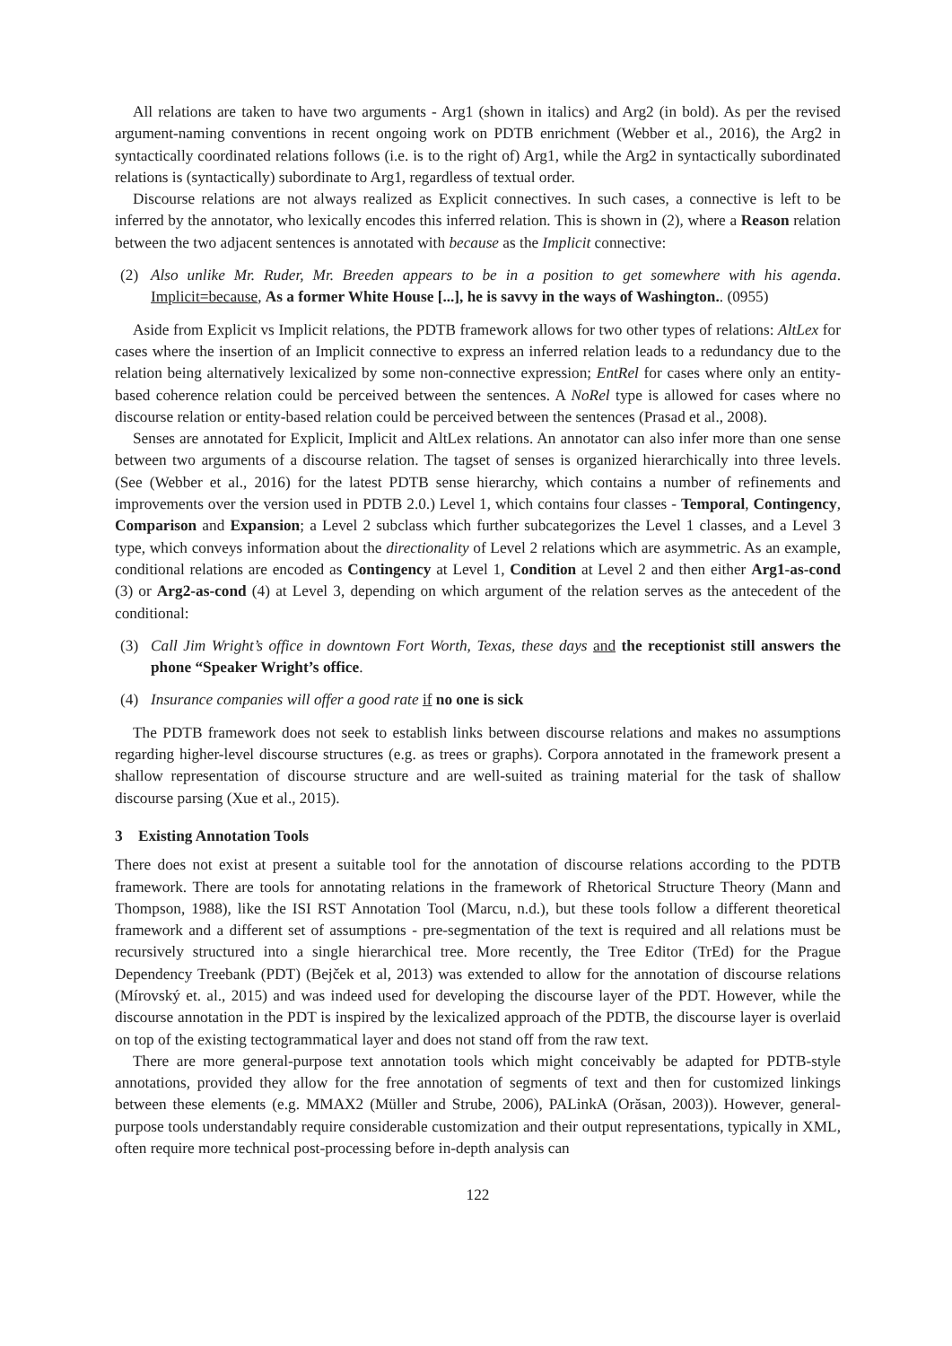All relations are taken to have two arguments - Arg1 (shown in italics) and Arg2 (in bold). As per the revised argument-naming conventions in recent ongoing work on PDTB enrichment (Webber et al., 2016), the Arg2 in syntactically coordinated relations follows (i.e. is to the right of) Arg1, while the Arg2 in syntactically subordinated relations is (syntactically) subordinate to Arg1, regardless of textual order.
Discourse relations are not always realized as Explicit connectives. In such cases, a connective is left to be inferred by the annotator, who lexically encodes this inferred relation. This is shown in (2), where a Reason relation between the two adjacent sentences is annotated with because as the Implicit connective:
(2) Also unlike Mr. Ruder, Mr. Breeden appears to be in a position to get somewhere with his agenda. Implicit=because, As a former White House [...], he is savvy in the ways of Washington.. (0955)
Aside from Explicit vs Implicit relations, the PDTB framework allows for two other types of relations: AltLex for cases where the insertion of an Implicit connective to express an inferred relation leads to a redundancy due to the relation being alternatively lexicalized by some non-connective expression; EntRel for cases where only an entity-based coherence relation could be perceived between the sentences. A NoRel type is allowed for cases where no discourse relation or entity-based relation could be perceived between the sentences (Prasad et al., 2008).
Senses are annotated for Explicit, Implicit and AltLex relations. An annotator can also infer more than one sense between two arguments of a discourse relation. The tagset of senses is organized hierarchically into three levels. (See (Webber et al., 2016) for the latest PDTB sense hierarchy, which contains a number of refinements and improvements over the version used in PDTB 2.0.) Level 1, which contains four classes - Temporal, Contingency, Comparison and Expansion; a Level 2 subclass which further subcategorizes the Level 1 classes, and a Level 3 type, which conveys information about the directionality of Level 2 relations which are asymmetric. As an example, conditional relations are encoded as Contingency at Level 1, Condition at Level 2 and then either Arg1-as-cond (3) or Arg2-as-cond (4) at Level 3, depending on which argument of the relation serves as the antecedent of the conditional:
(3) Call Jim Wright’s office in downtown Fort Worth, Texas, these days and the receptionist still answers the phone “Speaker Wright’s office.
(4) Insurance companies will offer a good rate if no one is sick
The PDTB framework does not seek to establish links between discourse relations and makes no assumptions regarding higher-level discourse structures (e.g. as trees or graphs). Corpora annotated in the framework present a shallow representation of discourse structure and are well-suited as training material for the task of shallow discourse parsing (Xue et al., 2015).
3 Existing Annotation Tools
There does not exist at present a suitable tool for the annotation of discourse relations according to the PDTB framework. There are tools for annotating relations in the framework of Rhetorical Structure Theory (Mann and Thompson, 1988), like the ISI RST Annotation Tool (Marcu, n.d.), but these tools follow a different theoretical framework and a different set of assumptions - pre-segmentation of the text is required and all relations must be recursively structured into a single hierarchical tree. More recently, the Tree Editor (TrEd) for the Prague Dependency Treebank (PDT) (Bejček et al, 2013) was extended to allow for the annotation of discourse relations (Mírovský et. al., 2015) and was indeed used for developing the discourse layer of the PDT. However, while the discourse annotation in the PDT is inspired by the lexicalized approach of the PDTB, the discourse layer is overlaid on top of the existing tectogrammatical layer and does not stand off from the raw text.
There are more general-purpose text annotation tools which might conceivably be adapted for PDTB-style annotations, provided they allow for the free annotation of segments of text and then for customized linkings between these elements (e.g. MMAX2 (Müller and Strube, 2006), PALinkA (Orăsan, 2003)). However, general-purpose tools understandably require considerable customization and their output representations, typically in XML, often require more technical post-processing before in-depth analysis can
122